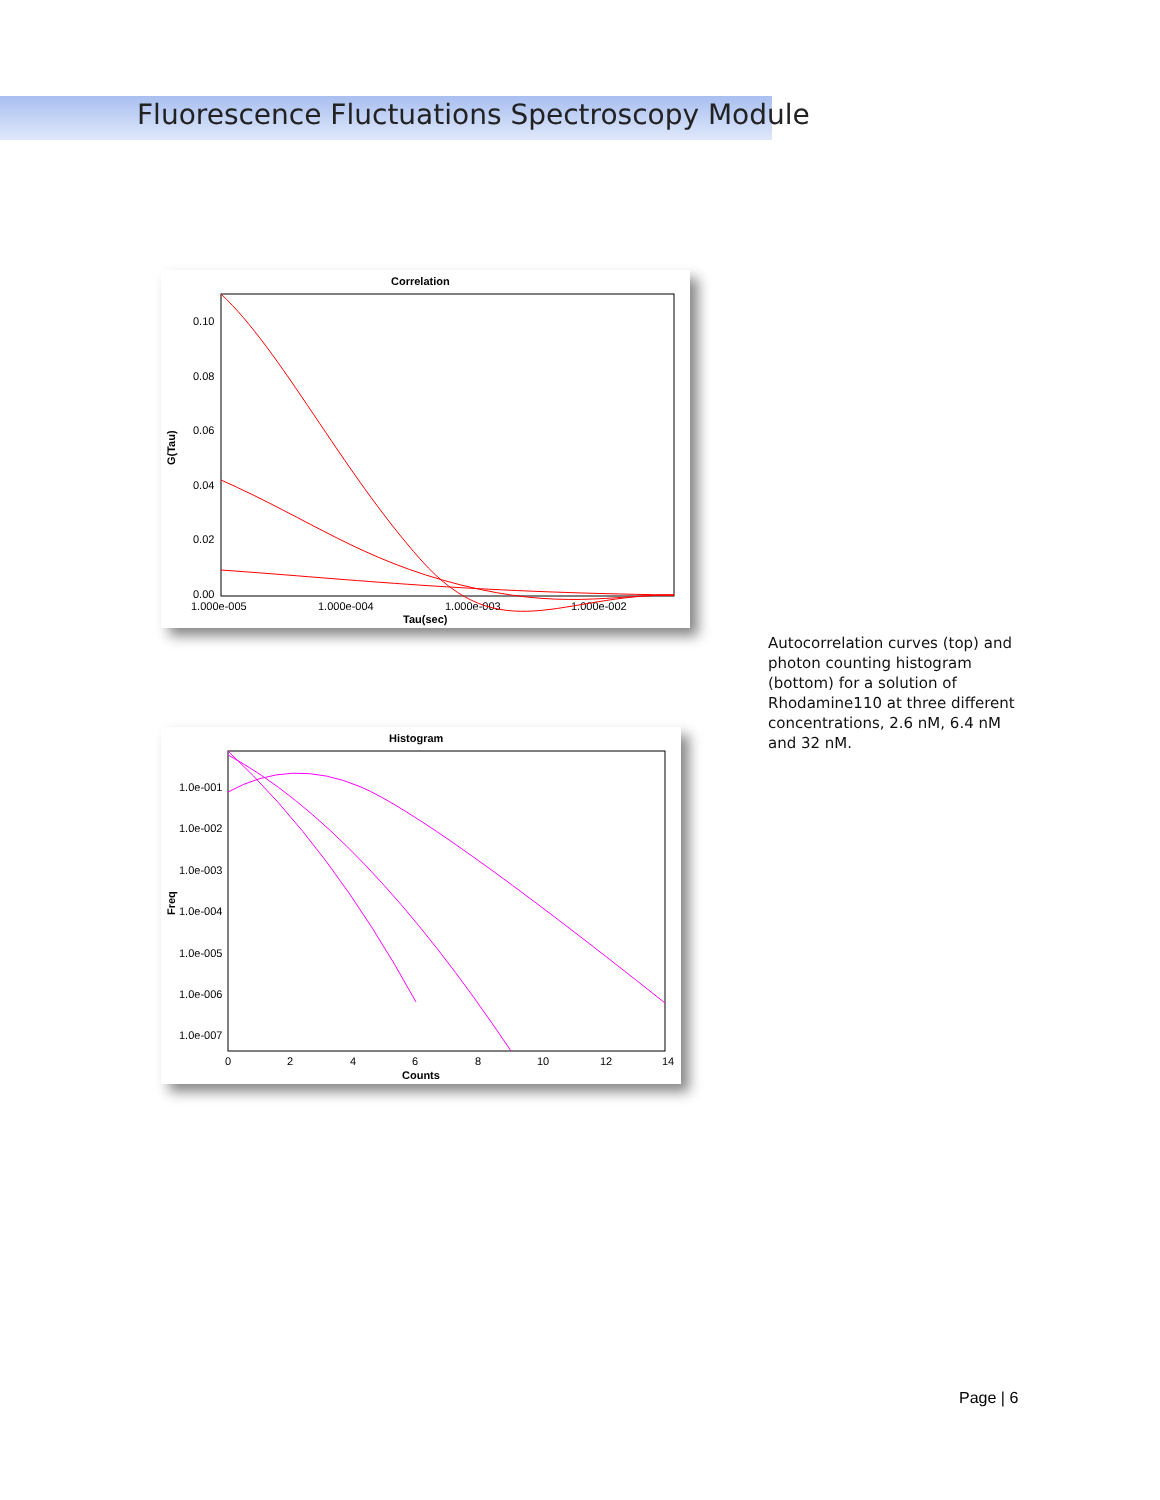Fluorescence Fluctuations Spectroscopy Module
Correlation
0.10
0.08
0.06
0.04
0.02
0.00
1.000e-005
1.000e-004
1.000e-003
1.000e-002
Tau(sec)
G(Tau)
Histogram
1.0e-001
1.0e-002
1.0e-003
1.0e-004
1.0e-005
1.0e-006
1.0e-007
0
2
4
6
8
10
12
14
Counts
Freq
Autocorrelation curves (top) and photon counting histogram (bottom) for a solution of Rhodamine110 at three different concentrations, 2.6 nM, 6.4 nM and 32 nM.
Page | 6